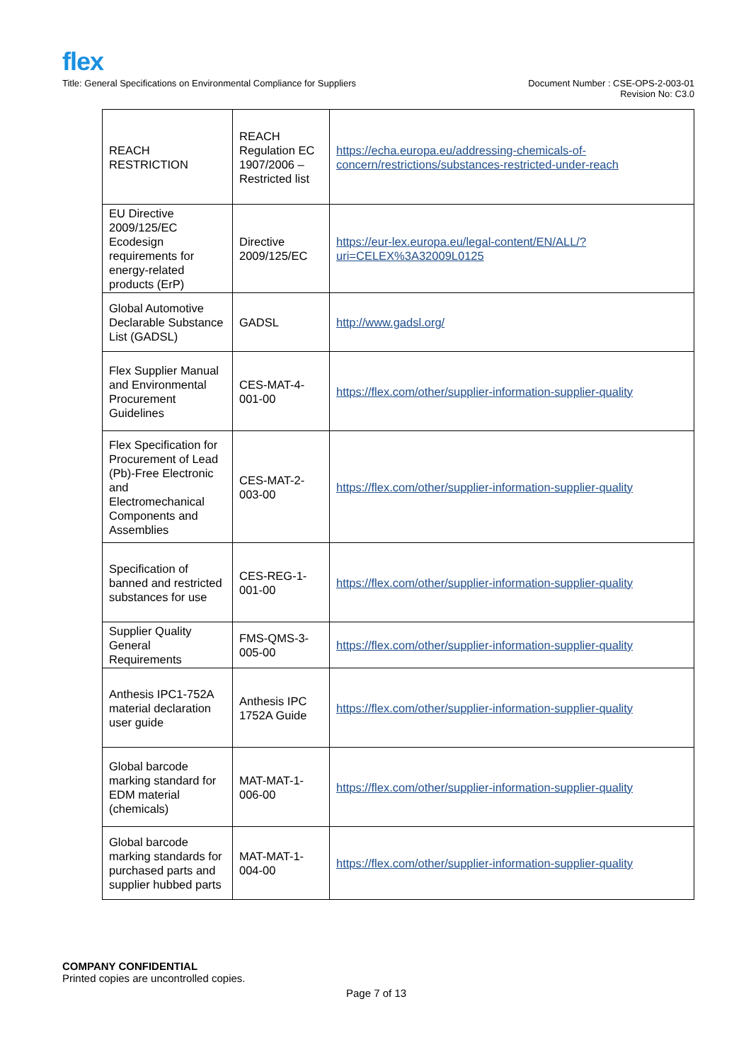flex
Title: General Specifications on Environmental Compliance for Suppliers
Document Number : CSE-OPS-2-003-01
Revision No: C3.0
| REACH RESTRICTION | REACH Regulation EC 1907/2006 – Restricted list | https://echa.europa.eu/addressing-chemicals-of-concern/restrictions/substances-restricted-under-reach |
| EU Directive 2009/125/EC Ecodesign requirements for energy-related products (ErP) | Directive 2009/125/EC | https://eur-lex.europa.eu/legal-content/EN/ALL/?uri=CELEX%3A32009L0125 |
| Global Automotive Declarable Substance List (GADSL) | GADSL | http://www.gadsl.org/ |
| Flex Supplier Manual and Environmental Procurement Guidelines | CES-MAT-4-001-00 | https://flex.com/other/supplier-information-supplier-quality |
| Flex Specification for Procurement of Lead (Pb)-Free Electronic and Electromechanical Components and Assemblies | CES-MAT-2-003-00 | https://flex.com/other/supplier-information-supplier-quality |
| Specification of banned and restricted substances for use | CES-REG-1-001-00 | https://flex.com/other/supplier-information-supplier-quality |
| Supplier Quality General Requirements | FMS-QMS-3-005-00 | https://flex.com/other/supplier-information-supplier-quality |
| Anthesis IPC1-752A material declaration user guide | Anthesis IPC 1752A Guide | https://flex.com/other/supplier-information-supplier-quality |
| Global barcode marking standard for EDM material (chemicals) | MAT-MAT-1-006-00 | https://flex.com/other/supplier-information-supplier-quality |
| Global barcode marking standards for purchased parts and supplier hubbed parts | MAT-MAT-1-004-00 | https://flex.com/other/supplier-information-supplier-quality |
COMPANY CONFIDENTIAL
Printed copies are uncontrolled copies.
Page 7 of 13